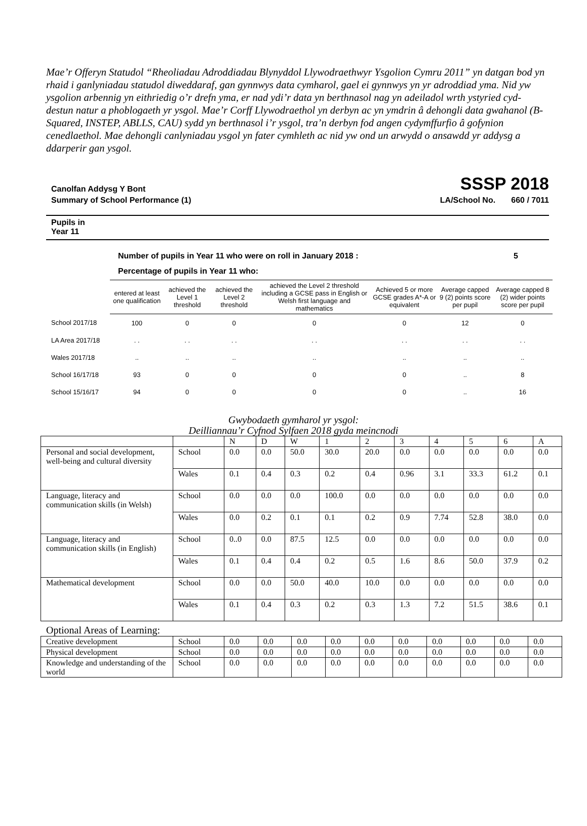Mae’r Offeryn Statudol “Rheoliadau Adroddiadau Blynyddol Llywodraethwyr Ysgolion Cymru 2011” yn datgan bod yn rhaid i ganlyniadau statudol diweddaraf, gan gynnwys data cymharol, gael ei gynnwys yn yr adroddiad yma. Nid yw ysgolion arbennig yn eithriedig o’r drefn yma, er nad ydi’r data yn berthnasol nag yn adeiladol wrth ystyried cyd-destun natur a phoblogaeth yr ysgol. Mae’r Corff Llywodraethol yn derbyn ac yn ymdrin â dehongli data gwahanol (B- Squared, INSTEP, ABLLS, CAU) sydd yn berthnasol i’r ysgol, tra’n derbyn fod angen cydymffurfio â gofynion cenedlaethol. Mae dehongli canlyniadau ysgol yn fater cymhleth ac nid yw ond un arwydd o ansawdd yr addysg a ddarperir gan ysgol.
Canolfan Addysg Y Bont SSSP 2018
Summary of School Performance (1) LA/School No. 660 / 7011
Pupils in
Year 11
Number of pupils in Year 11 who were on roll in January 2018 : 5
Percentage of pupils in Year 11 who:
| | entered at least one qualification | achieved the Level 1 threshold | achieved the Level 2 threshold | achieved the Level 2 threshold including a GCSE pass in English or Welsh first language and mathematics | Achieved 5 or more GCSE grades A*-A or equivalent | Average capped 9 (2) points score per pupil | Average capped 8 (2) wider points score per pupil |
| --- | --- | --- | --- | --- | --- | --- | --- |
| School 2017/18 | 100 | 0 | 0 | 0 | 0 | 12 | 0 |
| LA Area 2017/18 | . . | . . | . . | . . | . . | . . | . . |
| Wales 2017/18 | .. | .. | .. | .. | .. | .. | .. |
| School 16/17/18 | 93 | 0 | 0 | 0 | 0 | .. | 8 |
| School 15/16/17 | 94 | 0 | 0 | 0 | 0 | .. | 16 |
Gwybodaeth gymharol yr ysgol:
Deilliannau’r Cyfnod Sylfaen 2018 gyda meincnodi
| | | N | D | W | 1 | 2 | 3 | 4 | 5 | 6 | A |
| Personal and social development, well-being and cultural diversity | School | 0.0 | 0.0 | 50.0 | 30.0 | 20.0 | 0.0 | 0.0 | 0.0 | 0.0 | 0.0 |
| | Wales | 0.1 | 0.4 | 0.3 | 0.2 | 0.4 | 0.96 | 3.1 | 33.3 | 61.2 | 0.1 |
| Language, literacy and communication skills (in Welsh) | School | 0.0 | 0.0 | 0.0 | 100.0 | 0.0 | 0.0 | 0.0 | 0.0 | 0.0 | 0.0 |
| | Wales | 0.0 | 0.2 | 0.1 | 0.1 | 0.2 | 0.9 | 7.74 | 52.8 | 38.0 | 0.0 |
| Language, literacy and communication skills (in English) | School | 0..0 | 0.0 | 87.5 | 12.5 | 0.0 | 0.0 | 0.0 | 0.0 | 0.0 | 0.0 |
| | Wales | 0.1 | 0.4 | 0.4 | 0.2 | 0.5 | 1.6 | 8.6 | 50.0 | 37.9 | 0.2 |
| Mathematical development | School | 0.0 | 0.0 | 50.0 | 40.0 | 10.0 | 0.0 | 0.0 | 0.0 | 0.0 | 0.0 |
| | Wales | 0.1 | 0.4 | 0.3 | 0.2 | 0.3 | 1.3 | 7.2 | 51.5 | 38.6 | 0.1 |
Optional Areas of Learning:
| Creative development | School | 0.0 | 0.0 | 0.0 | 0.0 | 0.0 | 0.0 | 0.0 | 0.0 | 0.0 | 0.0 |
| Physical development | School | 0.0 | 0.0 | 0.0 | 0.0 | 0.0 | 0.0 | 0.0 | 0.0 | 0.0 | 0.0 |
| Knowledge and understanding of the world | School | 0.0 | 0.0 | 0.0 | 0.0 | 0.0 | 0.0 | 0.0 | 0.0 | 0.0 | 0.0 |